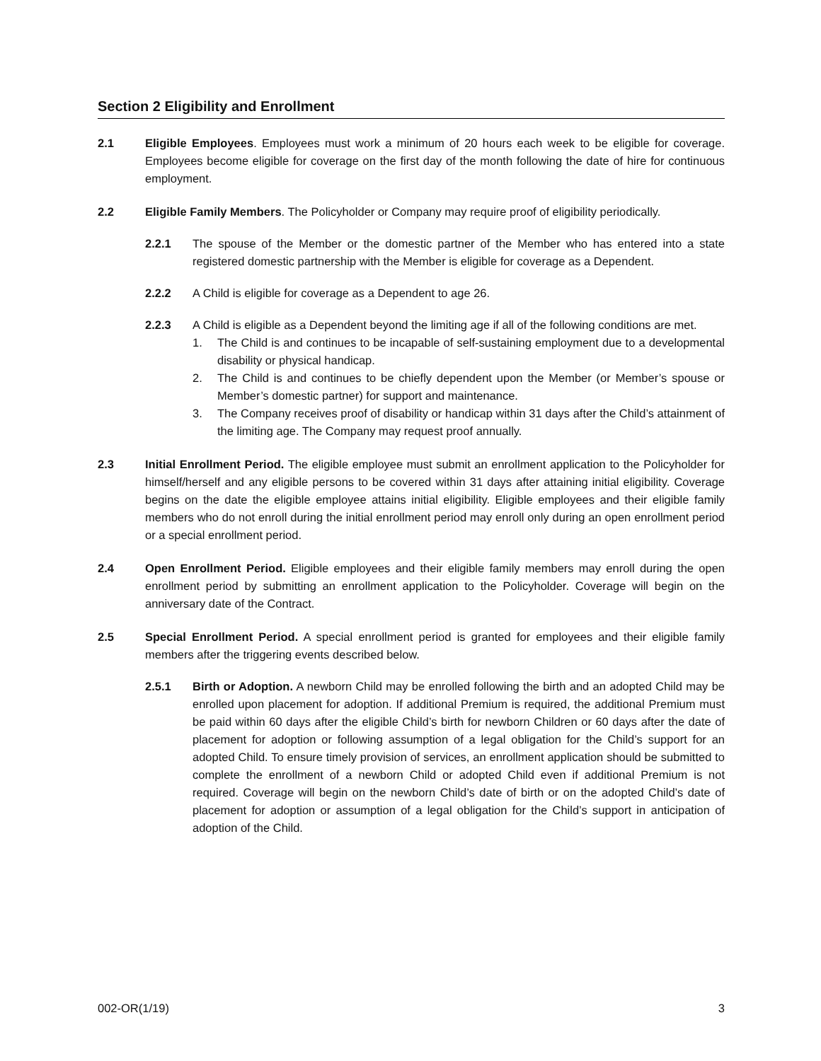Section 2 Eligibility and Enrollment
2.1 Eligible Employees. Employees must work a minimum of 20 hours each week to be eligible for coverage. Employees become eligible for coverage on the first day of the month following the date of hire for continuous employment.
2.2 Eligible Family Members. The Policyholder or Company may require proof of eligibility periodically.
2.2.1 The spouse of the Member or the domestic partner of the Member who has entered into a state registered domestic partnership with the Member is eligible for coverage as a Dependent.
2.2.2 A Child is eligible for coverage as a Dependent to age 26.
2.2.3 A Child is eligible as a Dependent beyond the limiting age if all of the following conditions are met.
1. The Child is and continues to be incapable of self-sustaining employment due to a developmental disability or physical handicap.
2. The Child is and continues to be chiefly dependent upon the Member (or Member’s spouse or Member’s domestic partner) for support and maintenance.
3. The Company receives proof of disability or handicap within 31 days after the Child’s attainment of the limiting age. The Company may request proof annually.
2.3 Initial Enrollment Period. The eligible employee must submit an enrollment application to the Policyholder for himself/herself and any eligible persons to be covered within 31 days after attaining initial eligibility. Coverage begins on the date the eligible employee attains initial eligibility. Eligible employees and their eligible family members who do not enroll during the initial enrollment period may enroll only during an open enrollment period or a special enrollment period.
2.4 Open Enrollment Period. Eligible employees and their eligible family members may enroll during the open enrollment period by submitting an enrollment application to the Policyholder. Coverage will begin on the anniversary date of the Contract.
2.5 Special Enrollment Period. A special enrollment period is granted for employees and their eligible family members after the triggering events described below.
2.5.1 Birth or Adoption. A newborn Child may be enrolled following the birth and an adopted Child may be enrolled upon placement for adoption. If additional Premium is required, the additional Premium must be paid within 60 days after the eligible Child’s birth for newborn Children or 60 days after the date of placement for adoption or following assumption of a legal obligation for the Child’s support for an adopted Child. To ensure timely provision of services, an enrollment application should be submitted to complete the enrollment of a newborn Child or adopted Child even if additional Premium is not required. Coverage will begin on the newborn Child’s date of birth or on the adopted Child’s date of placement for adoption or assumption of a legal obligation for the Child’s support in anticipation of adoption of the Child.
002-OR(1/19) 3